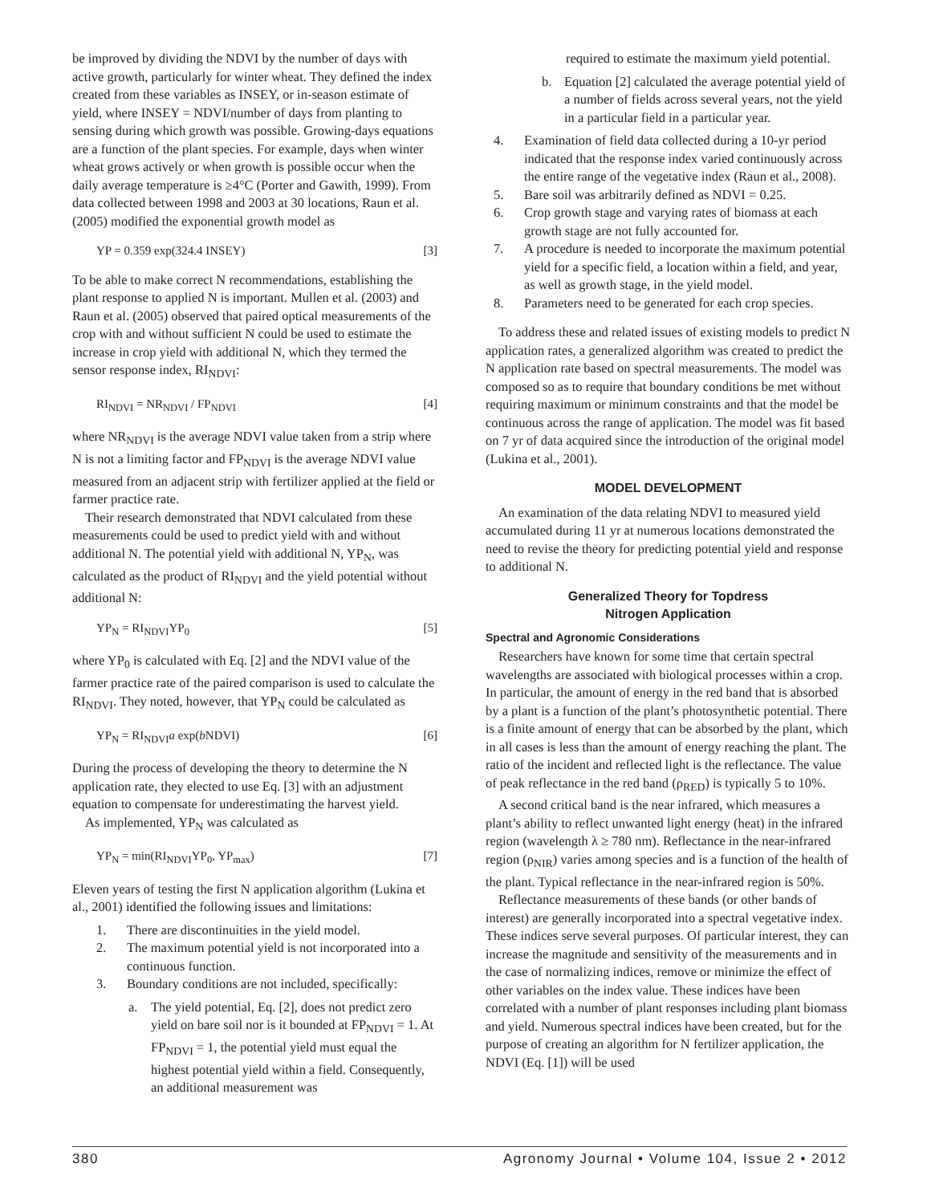be improved by dividing the NDVI by the number of days with active growth, particularly for winter wheat. They defined the index created from these variables as INSEY, or in-season estimate of yield, where INSEY = NDVI/number of days from planting to sensing during which growth was possible. Growing-days equations are a function of the plant species. For example, days when winter wheat grows actively or when growth is possible occur when the daily average temperature is ≥4°C (Porter and Gawith, 1999). From data collected between 1998 and 2003 at 30 locations, Raun et al. (2005) modified the exponential growth model as
YP = 0.359 exp(324.4 INSEY) [3]
To be able to make correct N recommendations, establishing the plant response to applied N is important. Mullen et al. (2003) and Raun et al. (2005) observed that paired optical measurements of the crop with and without sufficient N could be used to estimate the increase in crop yield with additional N, which they termed the sensor response index, RI<sub>NDVI</sub>:
RI<sub>NDVI</sub> = NR<sub>NDVI</sub> / FP<sub>NDVI</sub> [4]
where NR<sub>NDVI</sub> is the average NDVI value taken from a strip where N is not a limiting factor and FP<sub>NDVI</sub> is the average NDVI value measured from an adjacent strip with fertilizer applied at the field or farmer practice rate.
Their research demonstrated that NDVI calculated from these measurements could be used to predict yield with and without additional N. The potential yield with additional N, YP<sub>N</sub>, was calculated as the product of RI<sub>NDVI</sub> and the yield potential without additional N:
YP<sub>N</sub> = RI<sub>NDVI</sub>YP<sub>0</sub> [5]
where YP<sub>0</sub> is calculated with Eq. [2] and the NDVI value of the farmer practice rate of the paired comparison is used to calculate the RI<sub>NDVI</sub>. They noted, however, that YP<sub>N</sub> could be calculated as
YP<sub>N</sub> = RI<sub>NDVI</sub>a exp(b NDVI) [6]
During the process of developing the theory to determine the N application rate, they elected to use Eq. [3] with an adjustment equation to compensate for underestimating the harvest yield.
As implemented, YP<sub>N</sub> was calculated as
YP<sub>N</sub> = min(RI<sub>NDVI</sub>YP<sub>0</sub>, YP<sub>max</sub>) [7]
Eleven years of testing the first N application algorithm (Lukina et al., 2001) identified the following issues and limitations:
1. There are discontinuities in the yield model.
2. The maximum potential yield is not incorporated into a continuous function.
3. Boundary conditions are not included, specifically:
a. The yield potential, Eq. [2], does not predict zero yield on bare soil nor is it bounded at FP<sub>NDVI</sub> = 1. At FP<sub>NDVI</sub> = 1, the potential yield must equal the highest potential yield within a field. Consequently, an additional measurement was
required to estimate the maximum yield potential.
b. Equation [2] calculated the average potential yield of a number of fields across several years, not the yield in a particular field in a particular year.
4. Examination of field data collected during a 10-yr period indicated that the response index varied continuously across the entire range of the vegetative index (Raun et al., 2008).
5. Bare soil was arbitrarily defined as NDVI = 0.25.
6. Crop growth stage and varying rates of biomass at each growth stage are not fully accounted for.
7. A procedure is needed to incorporate the maximum potential yield for a specific field, a location within a field, and year, as well as growth stage, in the yield model.
8. Parameters need to be generated for each crop species.
To address these and related issues of existing models to predict N application rates, a generalized algorithm was created to predict the N application rate based on spectral measurements. The model was composed so as to require that boundary conditions be met without requiring maximum or minimum constraints and that the model be continuous across the range of application. The model was fit based on 7 yr of data acquired since the introduction of the original model (Lukina et al., 2001).
MODEL DEVELOPMENT
An examination of the data relating NDVI to measured yield accumulated during 11 yr at numerous locations demonstrated the need to revise the theory for predicting potential yield and response to additional N.
Generalized Theory for Topdress
Nitrogen Application
Spectral and Agronomic Considerations
Researchers have known for some time that certain spectral wavelengths are associated with biological processes within a crop. In particular, the amount of energy in the red band that is absorbed by a plant is a function of the plant’s photosynthetic potential. There is a finite amount of energy that can be absorbed by the plant, which in all cases is less than the amount of energy reaching the plant. The ratio of the incident and reflected light is the reflectance. The value of peak reflectance in the red band (ρ<sub>RED</sub>) is typically 5 to 10%.
A second critical band is the near infrared, which measures a plant’s ability to reflect unwanted light energy (heat) in the infrared region (wavelength λ ≥ 780 nm). Reflectance in the near-infrared region (ρ<sub>NIR</sub>) varies among species and is a function of the health of the plant. Typical reflectance in the near-infrared region is 50%.
Reflectance measurements of these bands (or other bands of interest) are generally incorporated into a spectral vegetative index. These indices serve several purposes. Of particular interest, they can increase the magnitude and sensitivity of the measurements and in the case of normalizing indices, remove or minimize the effect of other variables on the index value. These indices have been correlated with a number of plant responses including plant biomass and yield. Numerous spectral indices have been created, but for the purpose of creating an algorithm for N fertilizer application, the NDVI (Eq. [1]) will be used
380 Agronomy Journal • Volume 104, Issue 2 • 2012